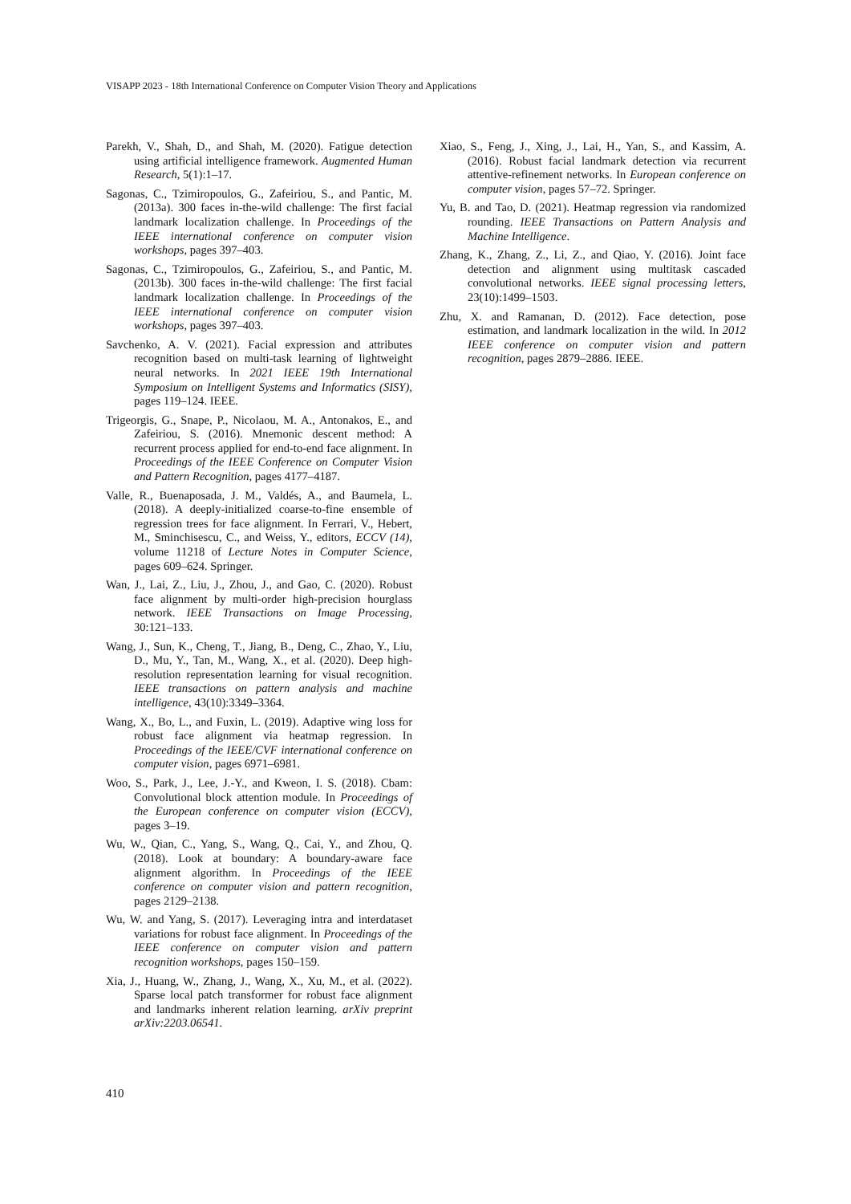VISAPP 2023 - 18th International Conference on Computer Vision Theory and Applications
Parekh, V., Shah, D., and Shah, M. (2020). Fatigue detection using artificial intelligence framework. Augmented Human Research, 5(1):1–17.
Sagonas, C., Tzimiropoulos, G., Zafeiriou, S., and Pantic, M. (2013a). 300 faces in-the-wild challenge: The first facial landmark localization challenge. In Proceedings of the IEEE international conference on computer vision workshops, pages 397–403.
Sagonas, C., Tzimiropoulos, G., Zafeiriou, S., and Pantic, M. (2013b). 300 faces in-the-wild challenge: The first facial landmark localization challenge. In Proceedings of the IEEE international conference on computer vision workshops, pages 397–403.
Savchenko, A. V. (2021). Facial expression and attributes recognition based on multi-task learning of lightweight neural networks. In 2021 IEEE 19th International Symposium on Intelligent Systems and Informatics (SISY), pages 119–124. IEEE.
Trigeorgis, G., Snape, P., Nicolaou, M. A., Antonakos, E., and Zafeiriou, S. (2016). Mnemonic descent method: A recurrent process applied for end-to-end face alignment. In Proceedings of the IEEE Conference on Computer Vision and Pattern Recognition, pages 4177–4187.
Valle, R., Buenaposada, J. M., Valdés, A., and Baumela, L. (2018). A deeply-initialized coarse-to-fine ensemble of regression trees for face alignment. In Ferrari, V., Hebert, M., Sminchisescu, C., and Weiss, Y., editors, ECCV (14), volume 11218 of Lecture Notes in Computer Science, pages 609–624. Springer.
Wan, J., Lai, Z., Liu, J., Zhou, J., and Gao, C. (2020). Robust face alignment by multi-order high-precision hourglass network. IEEE Transactions on Image Processing, 30:121–133.
Wang, J., Sun, K., Cheng, T., Jiang, B., Deng, C., Zhao, Y., Liu, D., Mu, Y., Tan, M., Wang, X., et al. (2020). Deep high-resolution representation learning for visual recognition. IEEE transactions on pattern analysis and machine intelligence, 43(10):3349–3364.
Wang, X., Bo, L., and Fuxin, L. (2019). Adaptive wing loss for robust face alignment via heatmap regression. In Proceedings of the IEEE/CVF international conference on computer vision, pages 6971–6981.
Woo, S., Park, J., Lee, J.-Y., and Kweon, I. S. (2018). Cbam: Convolutional block attention module. In Proceedings of the European conference on computer vision (ECCV), pages 3–19.
Wu, W., Qian, C., Yang, S., Wang, Q., Cai, Y., and Zhou, Q. (2018). Look at boundary: A boundary-aware face alignment algorithm. In Proceedings of the IEEE conference on computer vision and pattern recognition, pages 2129–2138.
Wu, W. and Yang, S. (2017). Leveraging intra and interdataset variations for robust face alignment. In Proceedings of the IEEE conference on computer vision and pattern recognition workshops, pages 150–159.
Xia, J., Huang, W., Zhang, J., Wang, X., Xu, M., et al. (2022). Sparse local patch transformer for robust face alignment and landmarks inherent relation learning. arXiv preprint arXiv:2203.06541.
Xiao, S., Feng, J., Xing, J., Lai, H., Yan, S., and Kassim, A. (2016). Robust facial landmark detection via recurrent attentive-refinement networks. In European conference on computer vision, pages 57–72. Springer.
Yu, B. and Tao, D. (2021). Heatmap regression via randomized rounding. IEEE Transactions on Pattern Analysis and Machine Intelligence.
Zhang, K., Zhang, Z., Li, Z., and Qiao, Y. (2016). Joint face detection and alignment using multitask cascaded convolutional networks. IEEE signal processing letters, 23(10):1499–1503.
Zhu, X. and Ramanan, D. (2012). Face detection, pose estimation, and landmark localization in the wild. In 2012 IEEE conference on computer vision and pattern recognition, pages 2879–2886. IEEE.
410